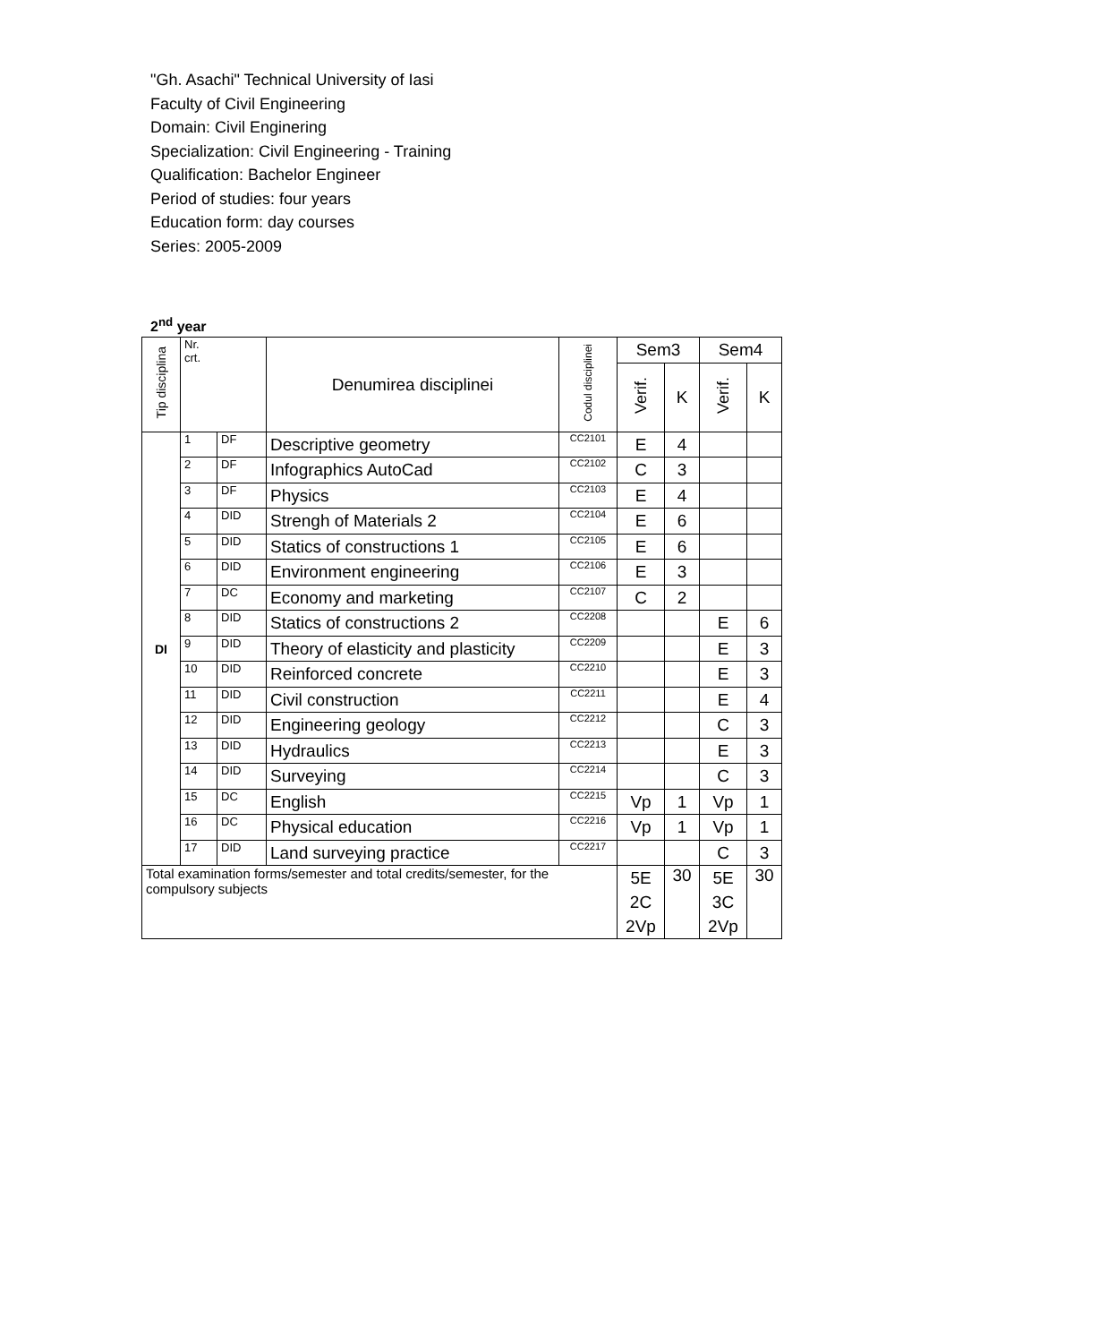"Gh. Asachi" Technical University of Iasi
Faculty of Civil Engineering
Domain: Civil Enginering
Specialization: Civil Engineering - Training
Qualification: Bachelor Engineer
Period of studies: four years
Education form: day courses
Series: 2005-2009
2<sup>nd</sup> year
| Tip disciplina | Nr. crt. | | Denumirea disciplinei | Codul disciplinei | Sem3 | | Sem4 | |
| --- | --- | --- | --- | --- | --- | --- | --- | --- |
| | | | | | Verif. | K | Verif. | K |
| DI | 1 | DF | Descriptive geometry | CC2101 | E | 4 | | |
| | 2 | DF | Infographics AutoCad | CC2102 | C | 3 | | |
| | 3 | DF | Physics | CC2103 | E | 4 | | |
| | 4 | DID | Strengh of Materials 2 | CC2104 | E | 6 | | |
| | 5 | DID | Statics of constructions 1 | CC2105 | E | 6 | | |
| | 6 | DID | Environment engineering | CC2106 | E | 3 | | |
| | 7 | DC | Economy and marketing | CC2107 | C | 2 | | |
| | 8 | DID | Statics of constructions 2 | CC2208 | | | E | 6 |
| | 9 | DID | Theory of elasticity and plasticity | CC2209 | | | E | 3 |
| | 10 | DID | Reinforced concrete | CC2210 | | | E | 3 |
| | 11 | DID | Civil construction | CC2211 | | | E | 4 |
| | 12 | DID | Engineering geology | CC2212 | | | C | 3 |
| | 13 | DID | Hydraulics | CC2213 | | | E | 3 |
| | 14 | DID | Surveying | CC2214 | | | C | 3 |
| | 15 | DC | English | CC2215 | Vp | 1 | Vp | 1 |
| | 16 | DC | Physical education | CC2216 | Vp | 1 | Vp | 1 |
| | 17 | DID | Land surveying practice | CC2217 | | | C | 3 |
| Total examination forms/semester and total credits/semester, for the compulsory subjects | | | | | 5E 2C 2Vp | 30 | 5E 3C 2Vp | 30 |